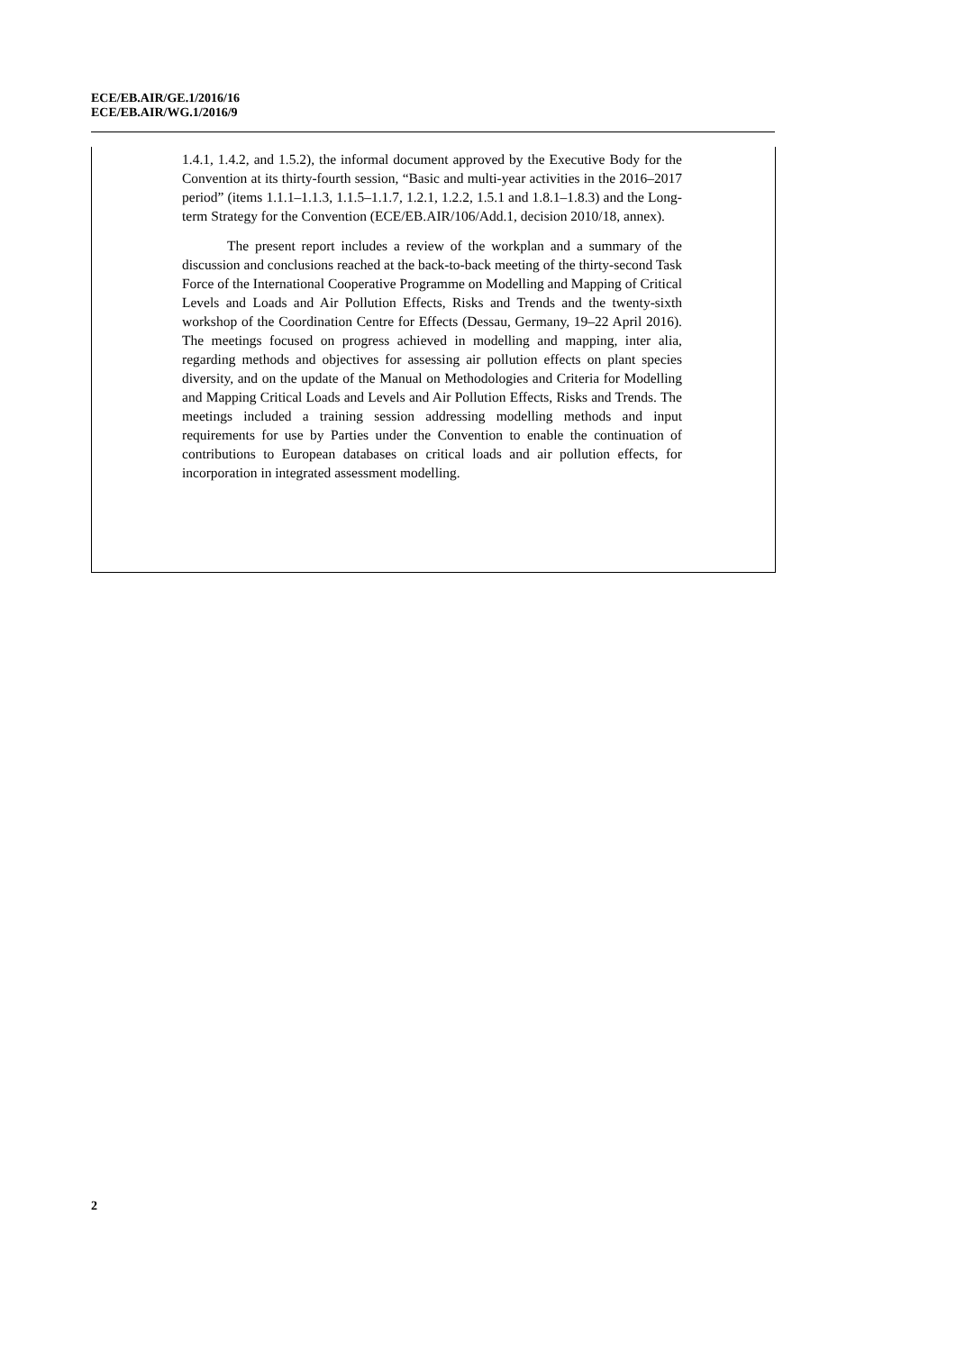ECE/EB.AIR/GE.1/2016/16
ECE/EB.AIR/WG.1/2016/9
1.4.1, 1.4.2, and 1.5.2), the informal document approved by the Executive Body for the Convention at its thirty-fourth session, “Basic and multi-year activities in the 2016–2017 period” (items 1.1.1–1.1.3, 1.1.5–1.1.7, 1.2.1, 1.2.2, 1.5.1 and 1.8.1–1.8.3) and the Long-term Strategy for the Convention (ECE/EB.AIR/106/Add.1, decision 2010/18, annex).
The present report includes a review of the workplan and a summary of the discussion and conclusions reached at the back-to-back meeting of the thirty-second Task Force of the International Cooperative Programme on Modelling and Mapping of Critical Levels and Loads and Air Pollution Effects, Risks and Trends and the twenty-sixth workshop of the Coordination Centre for Effects (Dessau, Germany, 19–22 April 2016). The meetings focused on progress achieved in modelling and mapping, inter alia, regarding methods and objectives for assessing air pollution effects on plant species diversity, and on the update of the Manual on Methodologies and Criteria for Modelling and Mapping Critical Loads and Levels and Air Pollution Effects, Risks and Trends. The meetings included a training session addressing modelling methods and input requirements for use by Parties under the Convention to enable the continuation of contributions to European databases on critical loads and air pollution effects, for incorporation in integrated assessment modelling.
2